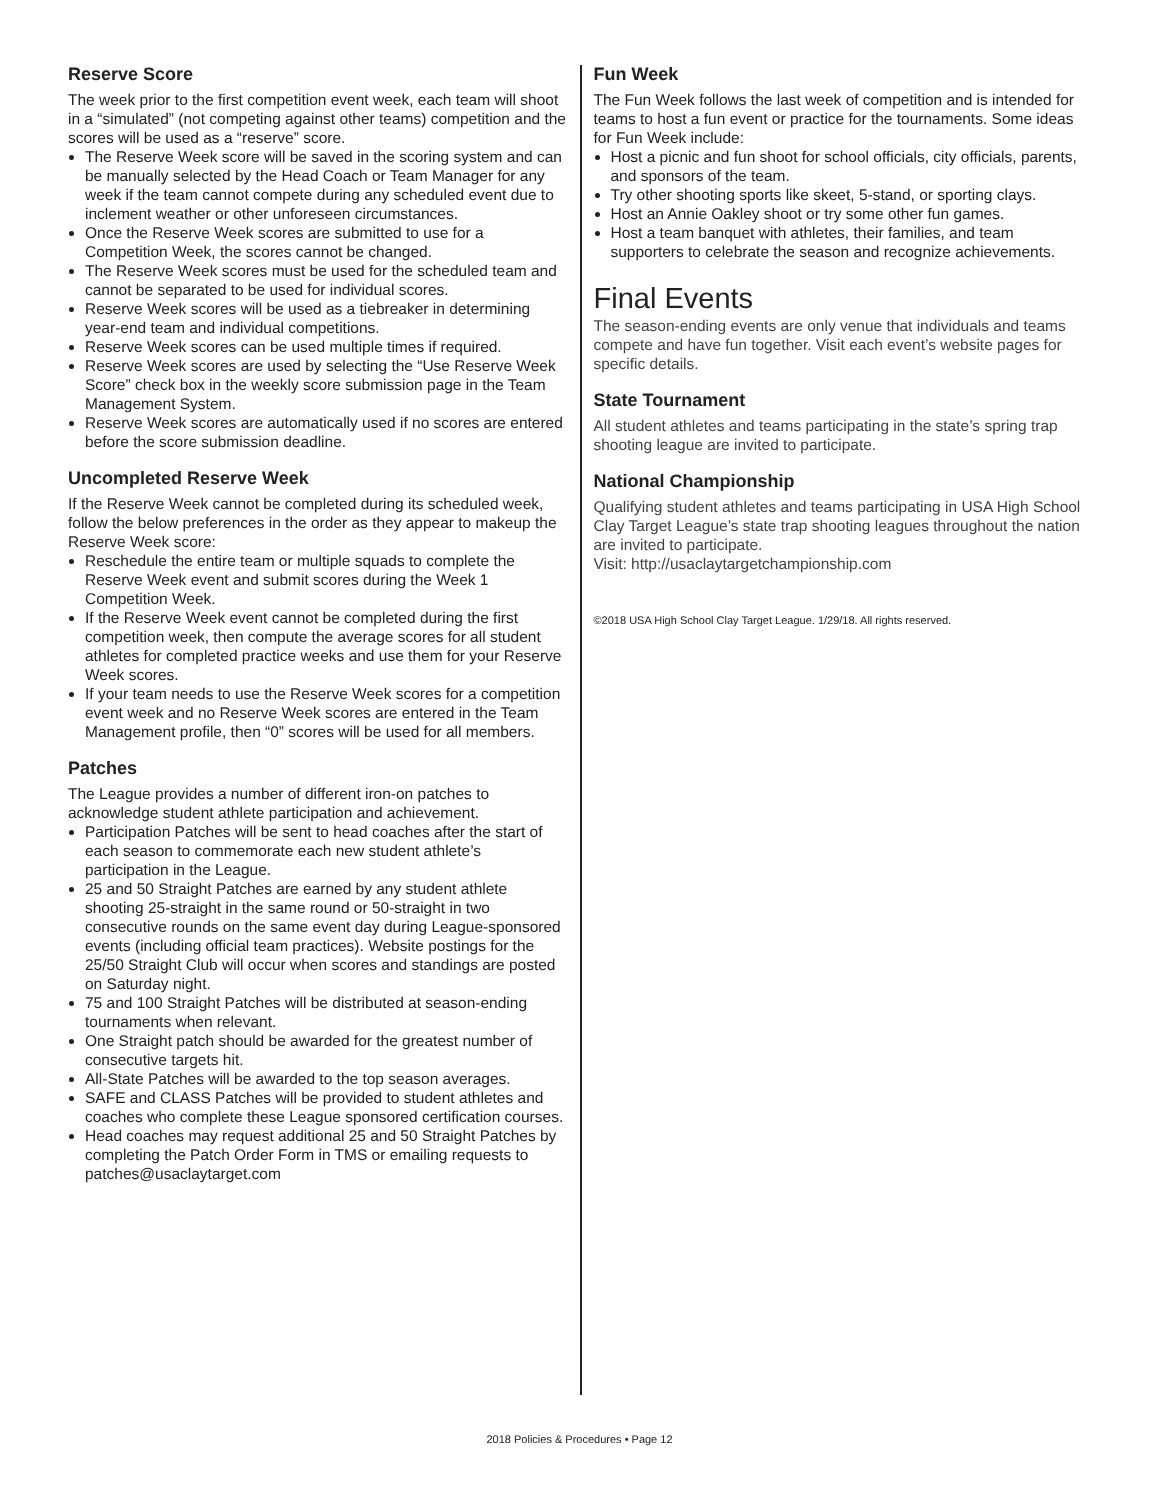Reserve Score
The week prior to the first competition event week, each team will shoot in a “simulated” (not competing against other teams) competition and the scores will be used as a “reserve” score.
The Reserve Week score will be saved in the scoring system and can be manually selected by the Head Coach or Team Manager for any week if the team cannot compete during any scheduled event due to inclement weather or other unforeseen circumstances.
Once the Reserve Week scores are submitted to use for a Competition Week, the scores cannot be changed.
The Reserve Week scores must be used for the scheduled team and cannot be separated to be used for individual scores.
Reserve Week scores will be used as a tiebreaker in determining year-end team and individual competitions.
Reserve Week scores can be used multiple times if required.
Reserve Week scores are used by selecting the “Use Reserve Week Score” check box in the weekly score submission page in the Team Management System.
Reserve Week scores are automatically used if no scores are entered before the score submission deadline.
Uncompleted Reserve Week
If the Reserve Week cannot be completed during its scheduled week, follow the below preferences in the order as they appear to makeup the Reserve Week score:
Reschedule the entire team or multiple squads to complete the Reserve Week event and submit scores during the Week 1 Competition Week.
If the Reserve Week event cannot be completed during the first competition week, then compute the average scores for all student athletes for completed practice weeks and use them for your Reserve Week scores.
If your team needs to use the Reserve Week scores for a competition event week and no Reserve Week scores are entered in the Team Management profile, then “0” scores will be used for all members.
Patches
The League provides a number of different iron-on patches to acknowledge student athlete participation and achievement.
Participation Patches will be sent to head coaches after the start of each season to commemorate each new student athlete’s participation in the League.
25 and 50 Straight Patches are earned by any student athlete shooting 25-straight in the same round or 50-straight in two consecutive rounds on the same event day during League-sponsored events (including official team practices). Website postings for the 25/50 Straight Club will occur when scores and standings are posted on Saturday night.
75 and 100 Straight Patches will be distributed at season-ending tournaments when relevant.
One Straight patch should be awarded for the greatest number of consecutive targets hit.
All-State Patches will be awarded to the top season averages.
SAFE and CLASS Patches will be provided to student athletes and coaches who complete these League sponsored certification courses.
Head coaches may request additional 25 and 50 Straight Patches by completing the Patch Order Form in TMS or emailing requests to patches@usaclaytarget.com
Fun Week
The Fun Week follows the last week of competition and is intended for teams to host a fun event or practice for the tournaments. Some ideas for Fun Week include:
Host a picnic and fun shoot for school officials, city officials, parents, and sponsors of the team.
Try other shooting sports like skeet, 5-stand, or sporting clays.
Host an Annie Oakley shoot or try some other fun games.
Host a team banquet with athletes, their families, and team supporters to celebrate the season and recognize achievements.
Final Events
The season-ending events are only venue that individuals and teams compete and have fun together. Visit each event’s website pages for specific details.
State Tournament
All student athletes and teams participating in the state’s spring trap shooting league are invited to participate.
National Championship
Qualifying student athletes and teams participating in USA High School Clay Target League’s state trap shooting leagues throughout the nation are invited to participate.
Visit: http://usaclaytargetchampionship.com
©2018 USA High School Clay Target League. 1/29/18. All rights reserved.
2018 Policies & Procedures • Page 12